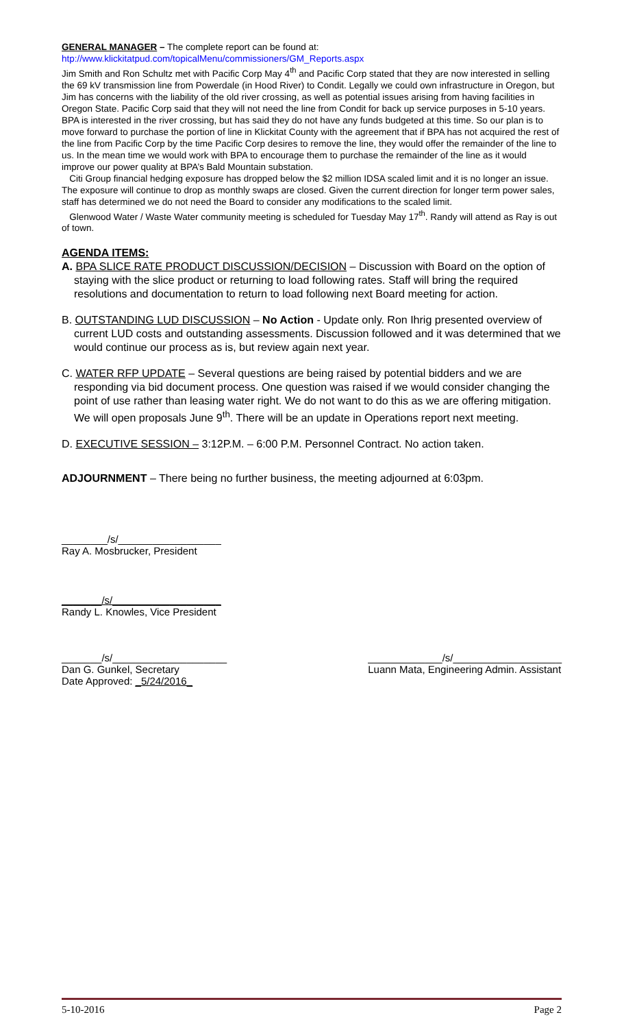GENERAL MANAGER – The complete report can be found at:
htp://www.klickitatpud.com/topicalMenu/commissioners/GM_Reports.aspx
Jim Smith and Ron Schultz met with Pacific Corp May 4<sup>th</sup> and Pacific Corp stated that they are now interested in selling the 69 kV transmission line from Powerdale (in Hood River) to Condit. Legally we could own infrastructure in Oregon, but Jim has concerns with the liability of the old river crossing, as well as potential issues arising from having facilities in Oregon State. Pacific Corp said that they will not need the line from Condit for back up service purposes in 5-10 years. BPA is interested in the river crossing, but has said they do not have any funds budgeted at this time. So our plan is to move forward to purchase the portion of line in Klickitat County with the agreement that if BPA has not acquired the rest of the line from Pacific Corp by the time Pacific Corp desires to remove the line, they would offer the remainder of the line to us. In the mean time we would work with BPA to encourage them to purchase the remainder of the line as it would improve our power quality at BPA’s Bald Mountain substation.
Citi Group financial hedging exposure has dropped below the $2 million IDSA scaled limit and it is no longer an issue. The exposure will continue to drop as monthly swaps are closed. Given the current direction for longer term power sales, staff has determined we do not need the Board to consider any modifications to the scaled limit.
Glenwood Water / Waste Water community meeting is scheduled for Tuesday May 17<sup>th</sup>. Randy will attend as Ray is out of town.
AGENDA ITEMS:
A. BPA SLICE RATE PRODUCT DISCUSSION/DECISION – Discussion with Board on the option of staying with the slice product or returning to load following rates. Staff will bring the required resolutions and documentation to return to load following next Board meeting for action.
B. OUTSTANDING LUD DISCUSSION – No Action - Update only. Ron Ihrig presented overview of current LUD costs and outstanding assessments. Discussion followed and it was determined that we would continue our process as is, but review again next year.
C. WATER RFP UPDATE – Several questions are being raised by potential bidders and we are responding via bid document process. One question was raised if we would consider changing the point of use rather than leasing water right. We do not want to do this as we are offering mitigation. We will open proposals June 9<sup>th</sup>. There will be an update in Operations report next meeting.
D. EXECUTIVE SESSION – 3:12P.M. – 6:00 P.M. Personnel Contract. No action taken.
ADJOURNMENT – There being no further business, the meeting adjourned at 6:03pm.
________/s/__________________
Ray A. Mosbrucker, President
_______/s/___________________
Randy L. Knowles, Vice President
_______/s/____________________
Dan G. Gunkel, Secretary
Date Approved: _5/24/2016_
_____________/s/___________________
Luann Mata, Engineering Admin. Assistant
5-10-2016 Page 2